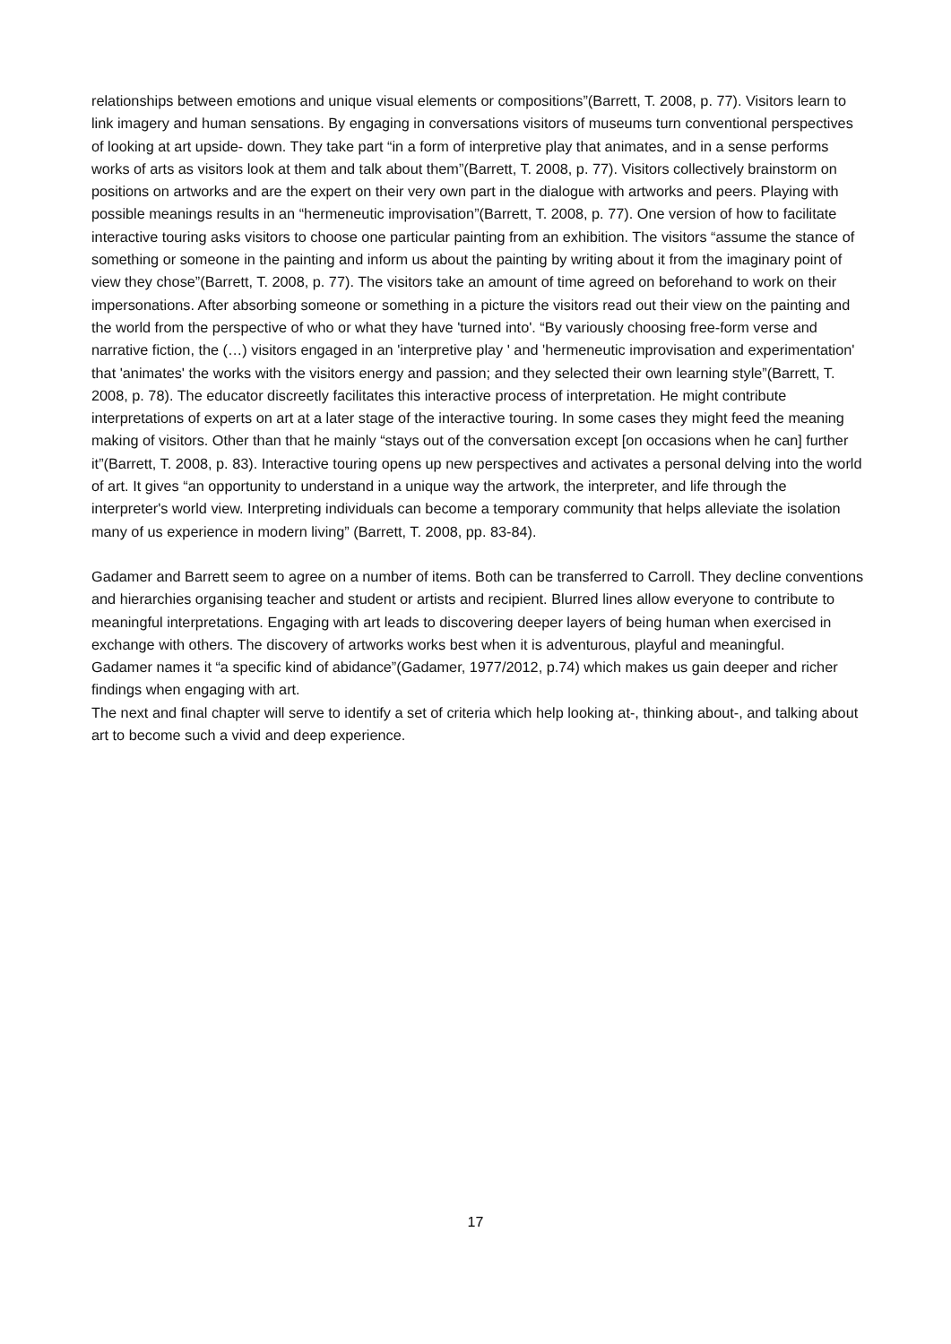relationships between emotions and unique visual elements or compositions”(Barrett, T. 2008, p. 77). Visitors learn to link imagery and human sensations. By engaging in conversations visitors of museums turn conventional perspectives of looking at art upside- down. They take part “in a form of interpretive play that animates, and in a sense performs works of arts as visitors look at them and talk about them”(Barrett, T. 2008, p. 77). Visitors collectively brainstorm on positions on artworks and are the expert on their very own part in the dialogue with artworks and peers. Playing with possible meanings results in an “hermeneutic improvisation”(Barrett, T. 2008, p. 77). One version of how to facilitate interactive touring asks visitors to choose one particular painting from an exhibition. The visitors “assume the stance of something or someone in the painting and inform us about the painting by writing about it from the imaginary point of view they chose”(Barrett, T. 2008, p. 77). The visitors take an amount of time agreed on beforehand to work on their impersonations. After absorbing someone or something in a picture the visitors read out their view on the painting and the world from the perspective of who or what they have 'turned into'. “By variously choosing free-form verse and narrative fiction, the (…) visitors engaged in an 'interpretive play ' and 'hermeneutic improvisation and experimentation' that 'animates' the works with the visitors energy and passion; and they selected their own learning style”(Barrett, T. 2008, p. 78). The educator discreetly facilitates this interactive process of interpretation. He might contribute interpretations of experts on art at a later stage of the interactive touring. In some cases they might feed the meaning making of visitors. Other than that he mainly “stays out of the conversation except [on occasions when he can] further it”(Barrett, T. 2008, p. 83). Interactive touring opens up new perspectives and activates a personal delving into the world of art. It gives “an opportunity to understand in a unique way the artwork, the interpreter, and life through the interpreter's world view. Interpreting individuals can become a temporary community that helps alleviate the isolation many of us experience in modern living” (Barrett, T. 2008, pp. 83-84).
Gadamer and Barrett seem to agree on a number of items. Both can be transferred to Carroll. They decline conventions and hierarchies organising teacher and student or artists and recipient. Blurred lines allow everyone to contribute to meaningful interpretations. Engaging with art leads to discovering deeper layers of being human when exercised in exchange with others. The discovery of artworks works best when it is adventurous, playful and meaningful.
Gadamer names it “a specific kind of abidance”(Gadamer, 1977/2012, p.74) which makes us gain deeper and richer findings when engaging with art.
The next and final chapter will serve to identify a set of criteria which help looking at-, thinking about-, and talking about art to become such a vivid and deep experience.
17